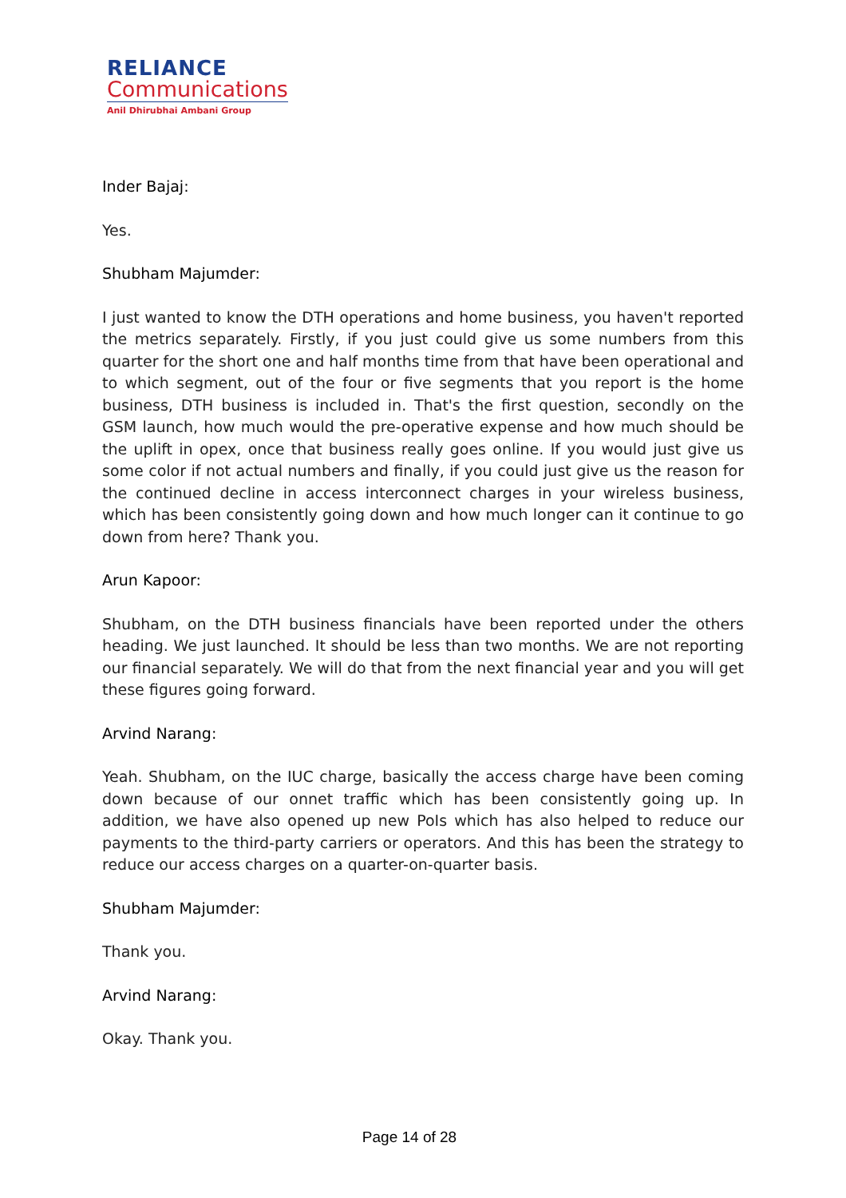RELIANCE
Communications
Anil Dhirubhai Ambani Group
Inder Bajaj:
Yes.
Shubham Majumder:
I just wanted to know the DTH operations and home business, you haven't reported the metrics separately. Firstly, if you just could give us some numbers from this quarter for the short one and half months time from that have been operational and to which segment, out of the four or five segments that you report is the home business, DTH business is included in. That's the first question, secondly on the GSM launch, how much would the pre-operative expense and how much should be the uplift in opex, once that business really goes online. If you would just give us some color if not actual numbers and finally, if you could just give us the reason for the continued decline in access interconnect charges in your wireless business, which has been consistently going down and how much longer can it continue to go down from here? Thank you.
Arun Kapoor:
Shubham, on the DTH business financials have been reported under the others heading. We just launched. It should be less than two months. We are not reporting our financial separately. We will do that from the next financial year and you will get these figures going forward.
Arvind Narang:
Yeah. Shubham, on the IUC charge, basically the access charge have been coming down because of our onnet traffic which has been consistently going up. In addition, we have also opened up new PoIs which has also helped to reduce our payments to the third-party carriers or operators. And this has been the strategy to reduce our access charges on a quarter-on-quarter basis.
Shubham Majumder:
Thank you.
Arvind Narang:
Okay. Thank you.
Page 14 of 28